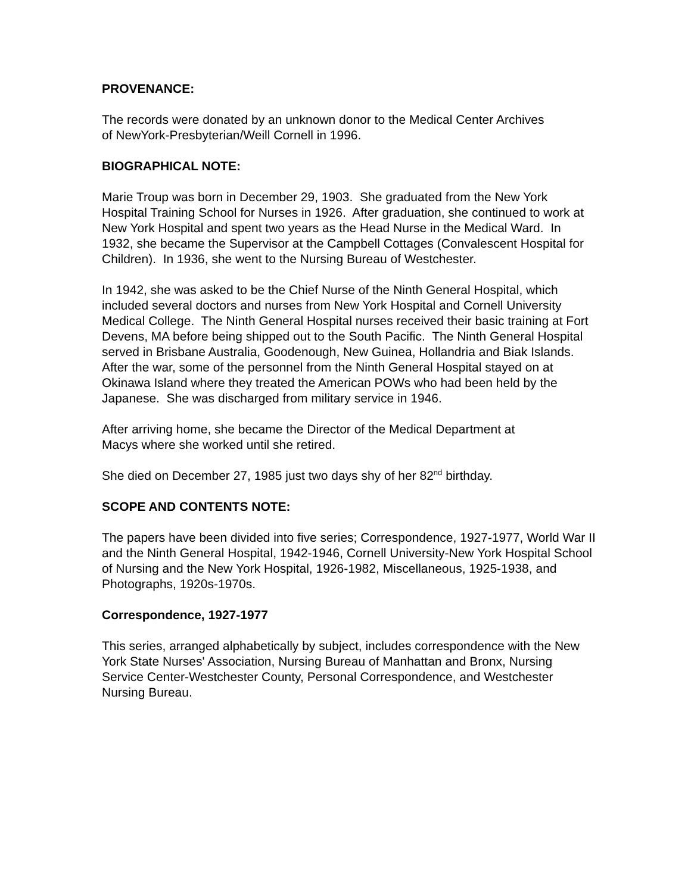PROVENANCE:
The records were donated by an unknown donor to the Medical Center Archives
of NewYork-Presbyterian/Weill Cornell in 1996.
BIOGRAPHICAL NOTE:
Marie Troup was born in December 29, 1903. She graduated from the New York Hospital Training School for Nurses in 1926. After graduation, she continued to work at New York Hospital and spent two years as the Head Nurse in the Medical Ward. In 1932, she became the Supervisor at the Campbell Cottages (Convalescent Hospital for Children). In 1936, she went to the Nursing Bureau of Westchester.
In 1942, she was asked to be the Chief Nurse of the Ninth General Hospital, which included several doctors and nurses from New York Hospital and Cornell University Medical College. The Ninth General Hospital nurses received their basic training at Fort Devens, MA before being shipped out to the South Pacific. The Ninth General Hospital served in Brisbane Australia, Goodenough, New Guinea, Hollandria and Biak Islands. After the war, some of the personnel from the Ninth General Hospital stayed on at Okinawa Island where they treated the American POWs who had been held by the Japanese. She was discharged from military service in 1946.
After arriving home, she became the Director of the Medical Department at
Macys where she worked until she retired.
She died on December 27, 1985 just two days shy of her 82<sup>nd</sup> birthday.
SCOPE AND CONTENTS NOTE:
The papers have been divided into five series; Correspondence, 1927-1977, World War II and the Ninth General Hospital, 1942-1946, Cornell University-New York Hospital School of Nursing and the New York Hospital, 1926-1982, Miscellaneous, 1925-1938, and Photographs, 1920s-1970s.
Correspondence, 1927-1977
This series, arranged alphabetically by subject, includes correspondence with the New York State Nurses' Association, Nursing Bureau of Manhattan and Bronx, Nursing Service Center-Westchester County, Personal Correspondence, and Westchester Nursing Bureau.